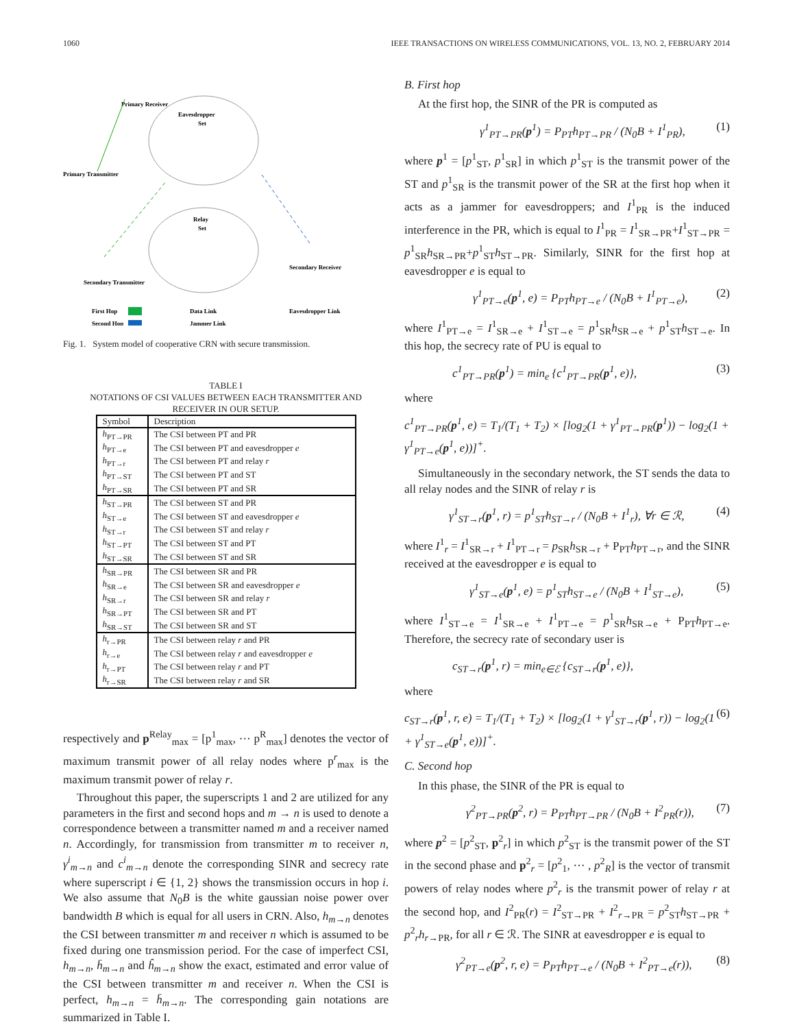1060 IEEE TRANSACTIONS ON WIRELESS COMMUNICATIONS, VOL. 13, NO. 2, FEBRUARY 2014
Primary Receiver
Eavesdropper
Set
Relay
Set
Primary Transmitter
Secondary Transmitter
Secondary Receiver
First Hop
Second Hop
Data Link
Jammer Link
Eavesdropper Link
Fig. 1. System model of cooperative CRN with secure transmission.
TABLE I
NOTATIONS OF CSI VALUES BETWEEN EACH TRANSMITTER AND
RECEIVER IN OUR SETUP.
| Symbol | Description |
| --- | --- |
| h<sub>PT→PR</sub> | The CSI between PT and PR |
| h<sub>PT→e</sub> | The CSI between PT and eavesdropper e |
| h<sub>PT→r</sub> | The CSI between PT and relay r |
| h<sub>PT→ST</sub> | The CSI between PT and ST |
| h<sub>PT→SR</sub> | The CSI between PT and SR |
| h<sub>ST→PR</sub> | The CSI between ST and PR |
| h<sub>ST→e</sub> | The CSI between ST and eavesdropper e |
| h<sub>ST→r</sub> | The CSI between ST and relay r |
| h<sub>ST→PT</sub> | The CSI between ST and PT |
| h<sub>ST→SR</sub> | The CSI between ST and SR |
| h<sub>SR→PR</sub> | The CSI between SR and PR |
| h<sub>SR→e</sub> | The CSI between SR and eavesdropper e |
| h<sub>SR→r</sub> | The CSI between SR and relay r |
| h<sub>SR→PT</sub> | The CSI between SR and PT |
| h<sub>SR→ST</sub> | The CSI between SR and ST |
| h<sub>r→PR</sub> | The CSI between relay r and PR |
| h<sub>r→e</sub> | The CSI between relay r and eavesdropper e |
| h<sub>r→PT</sub> | The CSI between relay r and PT |
| h<sub>r→SR</sub> | The CSI between relay r and SR |
respectively and p<sup>Relay</sup><sub>max</sub> = [p<sup>1</sup><sub>max</sub>, ⋯ p<sup>R</sup><sub>max</sub>] denotes the vector of maximum transmit power of all relay nodes where p<sup>r</sup><sub>max</sub> is the maximum transmit power of relay r.
Throughout this paper, the superscripts 1 and 2 are utilized for any parameters in the first and second hops and m → n is used to denote a correspondence between a transmitter named m and a receiver named n. Accordingly, for transmission from transmitter m to receiver n, γ<sup>i</sup><sub>m→n</sub> and c<sup>i</sup><sub>m→n</sub> denote the corresponding SINR and secrecy rate where superscript i ∈ {1, 2} shows the transmission occurs in hop i. We also assume that N<sub>0</sub>B is the white gaussian noise power over bandwidth B which is equal for all users in CRN. Also, h<sub>m→n</sub> denotes the CSI between transmitter m and receiver n which is assumed to be fixed during one transmission period. For the case of imperfect CSI, h<sub>m→n</sub>, h̄<sub>m→n</sub> and ĥ<sub>m→n</sub> show the exact, estimated and error value of the CSI between transmitter m and receiver n. When the CSI is perfect, h<sub>m→n</sub> = h̄<sub>m→n</sub>. The corresponding gain notations are summarized in Table I.
B. First hop
At the first hop, the SINR of the PR is computed as
γ<sup>1</sup><sub>PT→PR</sub>(p<sup>1</sup>) = P<sub>PT</sub>h<sub>PT→PR</sub> / (N<sub>0</sub>B + I<sup>1</sup><sub>PR</sub>), (1)
where p<sup>1</sup> = [p<sup>1</sup><sub>ST</sub>, p<sup>1</sup><sub>SR</sub>] in which p<sup>1</sup><sub>ST</sub> is the transmit power of the ST and p<sup>1</sup><sub>SR</sub> is the transmit power of the SR at the first hop when it acts as a jammer for eavesdroppers; and I<sup>1</sup><sub>PR</sub> is the induced interference in the PR, which is equal to I<sup>1</sup><sub>PR</sub> = I<sup>1</sup><sub>SR→PR</sub>+I<sup>1</sup><sub>ST→PR</sub> = p<sup>1</sup><sub>SR</sub>h<sub>SR→PR</sub>+p<sup>1</sup><sub>ST</sub>h<sub>ST→PR</sub>. Similarly, SINR for the first hop at eavesdropper e is equal to
γ<sup>1</sup><sub>PT→e</sub>(p<sup>1</sup>, e) = P<sub>PT</sub>h<sub>PT→e</sub> / (N<sub>0</sub>B + I<sup>1</sup><sub>PT→e</sub>), (2)
where I<sup>1</sup><sub>PT→e</sub> = I<sup>1</sup><sub>SR→e</sub> + I<sup>1</sup><sub>ST→e</sub> = p<sup>1</sup><sub>SR</sub>h<sub>SR→e</sub> + p<sup>1</sup><sub>ST</sub>h<sub>ST→e</sub>. In this hop, the secrecy rate of PU is equal to
c<sup>1</sup><sub>PT→PR</sub>(p<sup>1</sup>) = min<sub>e</sub> {c<sup>1</sup><sub>PT→PR</sub>(p<sup>1</sup>, e)}, (3)
where
c<sup>1</sup><sub>PT→PR</sub>(p<sup>1</sup>, e) = T<sub>1</sub>/(T<sub>1</sub> + T<sub>2</sub>) × [log<sub>2</sub>(1 + γ<sup>1</sup><sub>PT→PR</sub>(p<sup>1</sup>)) − log<sub>2</sub>(1 + γ<sup>1</sup><sub>PT→e</sub>(p<sup>1</sup>, e))]<sup>+</sup>.
Simultaneously in the secondary network, the ST sends the data to all relay nodes and the SINR of relay r is
γ<sup>1</sup><sub>ST→r</sub>(p<sup>1</sup>, r) = p<sup>1</sup><sub>ST</sub>h<sub>ST→r</sub> / (N<sub>0</sub>B + I<sup>1</sup><sub>r</sub>), ∀r ∈ ℛ, (4)
where I<sup>1</sup><sub>r</sub> = I<sup>1</sup><sub>SR→r</sub> + I<sup>1</sup><sub>PT→r</sub> = p<sub>SR</sub>h<sub>SR→r</sub> + P<sub>PT</sub>h<sub>PT→r</sub>, and the SINR received at the eavesdropper e is equal to
γ<sup>1</sup><sub>ST→e</sub>(p<sup>1</sup>, e) = p<sup>1</sup><sub>ST</sub>h<sub>ST→e</sub> / (N<sub>0</sub>B + I<sup>1</sup><sub>ST→e</sub>), (5)
where I<sup>1</sup><sub>ST→e</sub> = I<sup>1</sup><sub>SR→e</sub> + I<sup>1</sup><sub>PT→e</sub> = p<sup>1</sup><sub>SR</sub>h<sub>SR→e</sub> + P<sub>PT</sub>h<sub>PT→e</sub>. Therefore, the secrecy rate of secondary user is
c<sub>ST→r</sub>(p<sup>1</sup>, r) = min<sub>e∈ℰ</sub> {c<sub>ST→r</sub>(p<sup>1</sup>, e)},
where
c<sub>ST→r</sub>(p<sup>1</sup>, r, e) = T<sub>1</sub>/(T<sub>1</sub> + T<sub>2</sub>) × [log<sub>2</sub>(1 + γ<sup>1</sup><sub>ST→r</sub>(p<sup>1</sup>, r)) − log<sub>2</sub>(1 + γ<sup>1</sup><sub>ST→e</sub>(p<sup>1</sup>, e))]<sup>+</sup>. (6)
C. Second hop
In this phase, the SINR of the PR is equal to
γ<sup>2</sup><sub>PT→PR</sub>(p<sup>2</sup>, r) = P<sub>PT</sub>h<sub>PT→PR</sub> / (N<sub>0</sub>B + I<sup>2</sup><sub>PR</sub>(r)), (7)
where p<sup>2</sup> = [p<sup>2</sup><sub>ST</sub>, p<sup>2</sup><sub>r</sub>] in which p<sup>2</sup><sub>ST</sub> is the transmit power of the ST in the second phase and p<sup>2</sup><sub>r</sub> = [p<sup>2</sup><sub>1</sub>, ⋯ , p<sup>2</sup><sub>R</sub>] is the vector of transmit powers of relay nodes where p<sup>2</sup><sub>r</sub> is the transmit power of relay r at the second hop, and I<sup>2</sup><sub>PR</sub>(r) = I<sup>2</sup><sub>ST→PR</sub> + I<sup>2</sup><sub>r→PR</sub> = p<sup>2</sup><sub>ST</sub>h<sub>ST→PR</sub> + p<sup>2</sup><sub>r</sub>h<sub>r→PR</sub>, for all r ∈ ℛ. The SINR at eavesdropper e is equal to
γ<sup>2</sup><sub>PT→e</sub>(p<sup>2</sup>, r, e) = P<sub>PT</sub>h<sub>PT→e</sub> / (N<sub>0</sub>B + I<sup>2</sup><sub>PT→e</sub>(r)), (8)